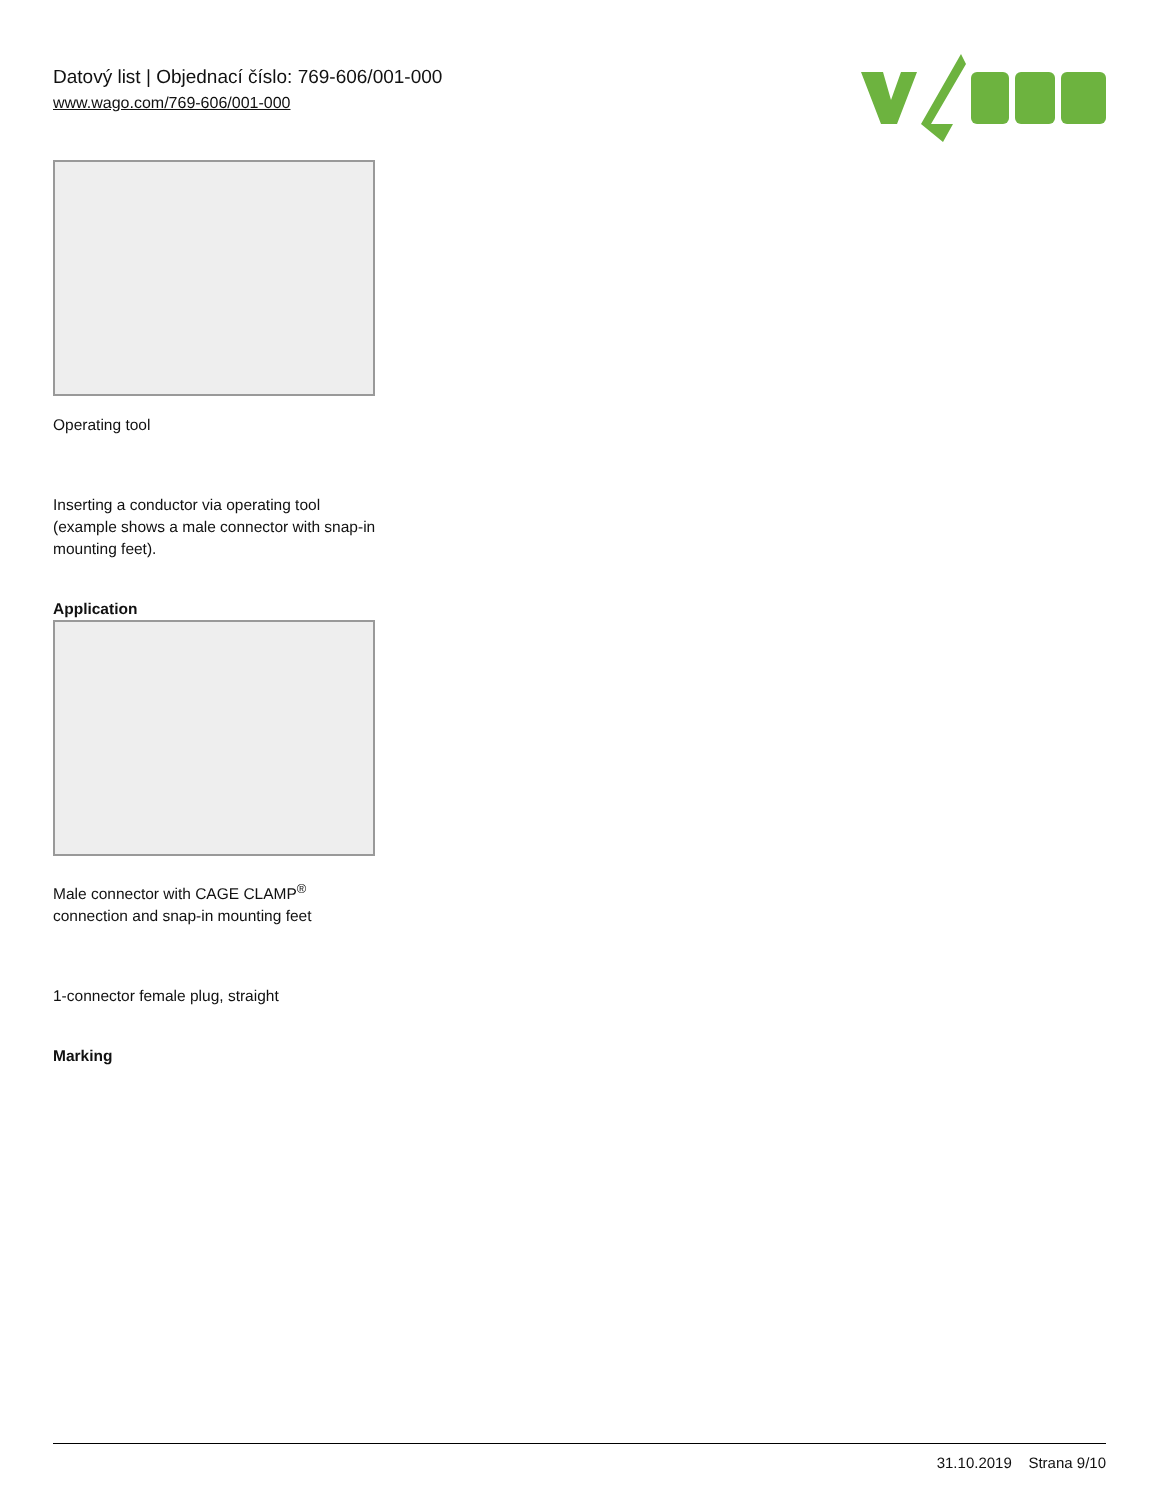Datový list | Objednací číslo: 769-606/001-000
www.wago.com/769-606/001-000
Operating tool
Inserting a conductor via operating tool (example shows a male connector with snap-in mounting feet).
Application
Male connector with CAGE CLAMP<sup>®</sup> connection and snap-in mounting feet
1-connector female plug, straight
Marking
31.10.2019 Strana 9/10